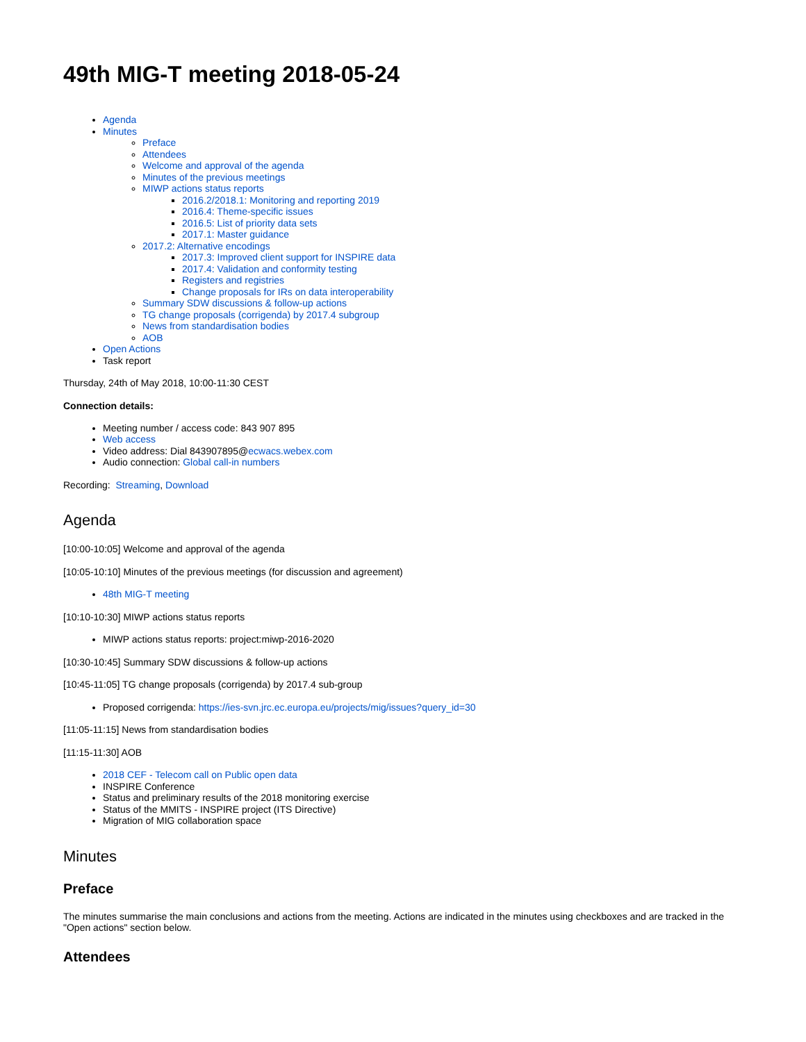49th MIG-T meeting 2018-05-24
Agenda
Minutes
Preface
Attendees
Welcome and approval of the agenda
Minutes of the previous meetings
MIWP actions status reports
2016.2/2018.1: Monitoring and reporting 2019
2016.4: Theme-specific issues
2016.5: List of priority data sets
2017.1: Master guidance
2017.2: Alternative encodings
2017.3: Improved client support for INSPIRE data
2017.4: Validation and conformity testing
Registers and registries
Change proposals for IRs on data interoperability
Summary SDW discussions & follow-up actions
TG change proposals (corrigenda) by 2017.4 subgroup
News from standardisation bodies
AOB
Open Actions
Task report
Thursday, 24th of May 2018, 10:00-11:30 CEST
Connection details:
Meeting number / access code: 843 907 895
Web access
Video address: Dial 843907895@ecwacs.webex.com
Audio connection: Global call-in numbers
Recording: Streaming, Download
Agenda
[10:00-10:05] Welcome and approval of the agenda
[10:05-10:10] Minutes of the previous meetings (for discussion and agreement)
48th MIG-T meeting
[10:10-10:30] MIWP actions status reports
MIWP actions status reports: project:miwp-2016-2020
[10:30-10:45] Summary SDW discussions & follow-up actions
[10:45-11:05] TG change proposals (corrigenda) by 2017.4 sub-group
Proposed corrigenda: https://ies-svn.jrc.ec.europa.eu/projects/mig/issues?query_id=30
[11:05-11:15] News from standardisation bodies
[11:15-11:30] AOB
2018 CEF - Telecom call on Public open data
INSPIRE Conference
Status and preliminary results of the 2018 monitoring exercise
Status of the MMITS - INSPIRE project (ITS Directive)
Migration of MIG collaboration space
Minutes
Preface
The minutes summarise the main conclusions and actions from the meeting. Actions are indicated in the minutes using checkboxes and are tracked in the "Open actions" section below.
Attendees